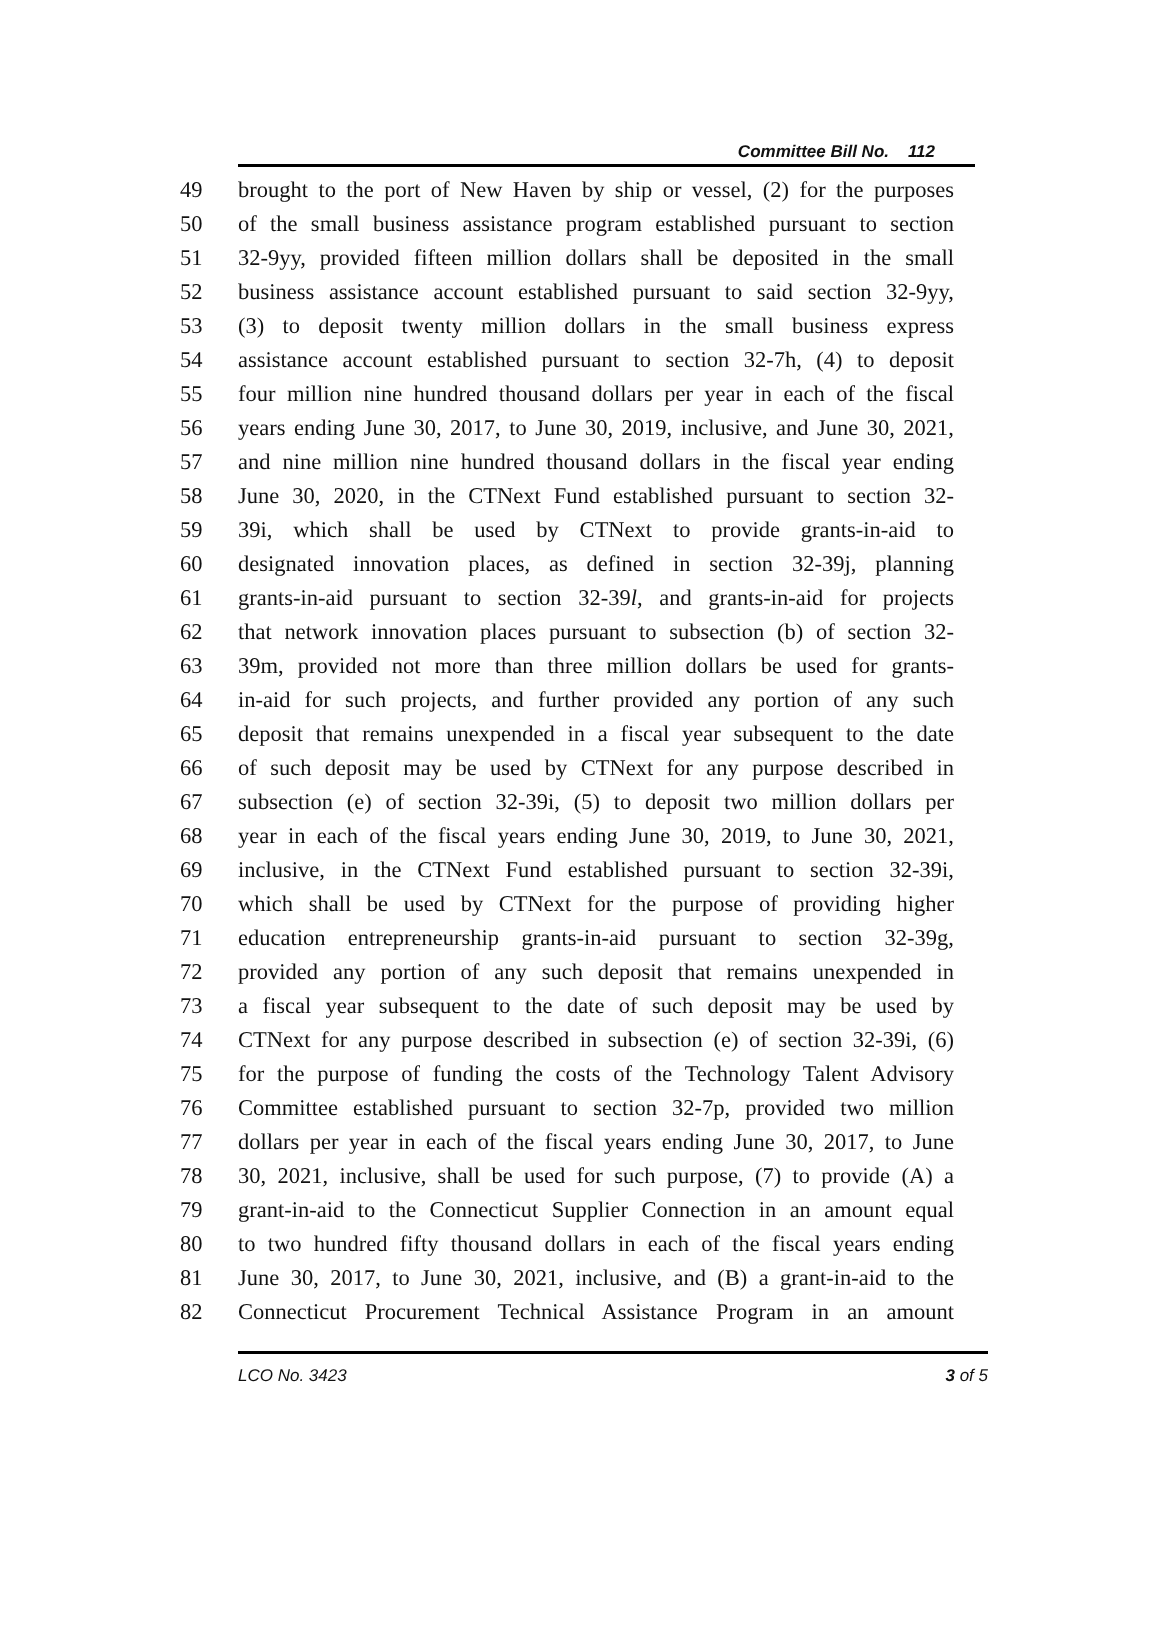Committee Bill No. 112
49 brought to the port of New Haven by ship or vessel, (2) for the purposes
50 of the small business assistance program established pursuant to section
51 32-9yy, provided fifteen million dollars shall be deposited in the small
52 business assistance account established pursuant to said section 32-9yy,
53 (3) to deposit twenty million dollars in the small business express
54 assistance account established pursuant to section 32-7h, (4) to deposit
55 four million nine hundred thousand dollars per year in each of the fiscal
56 years ending June 30, 2017, to June 30, 2019, inclusive, and June 30, 2021,
57 and nine million nine hundred thousand dollars in the fiscal year ending
58 June 30, 2020, in the CTNext Fund established pursuant to section 32-
59 39i, which shall be used by CTNext to provide grants-in-aid to
60 designated innovation places, as defined in section 32-39j, planning
61 grants-in-aid pursuant to section 32-39l, and grants-in-aid for projects
62 that network innovation places pursuant to subsection (b) of section 32-
63 39m, provided not more than three million dollars be used for grants-
64 in-aid for such projects, and further provided any portion of any such
65 deposit that remains unexpended in a fiscal year subsequent to the date
66 of such deposit may be used by CTNext for any purpose described in
67 subsection (e) of section 32-39i, (5) to deposit two million dollars per
68 year in each of the fiscal years ending June 30, 2019, to June 30, 2021,
69 inclusive, in the CTNext Fund established pursuant to section 32-39i,
70 which shall be used by CTNext for the purpose of providing higher
71 education entrepreneurship grants-in-aid pursuant to section 32-39g,
72 provided any portion of any such deposit that remains unexpended in
73 a fiscal year subsequent to the date of such deposit may be used by
74 CTNext for any purpose described in subsection (e) of section 32-39i, (6)
75 for the purpose of funding the costs of the Technology Talent Advisory
76 Committee established pursuant to section 32-7p, provided two million
77 dollars per year in each of the fiscal years ending June 30, 2017, to June
78 30, 2021, inclusive, shall be used for such purpose, (7) to provide (A) a
79 grant-in-aid to the Connecticut Supplier Connection in an amount equal
80 to two hundred fifty thousand dollars in each of the fiscal years ending
81 June 30, 2017, to June 30, 2021, inclusive, and (B) a grant-in-aid to the
82 Connecticut Procurement Technical Assistance Program in an amount
LCO No. 3423 3 of 5